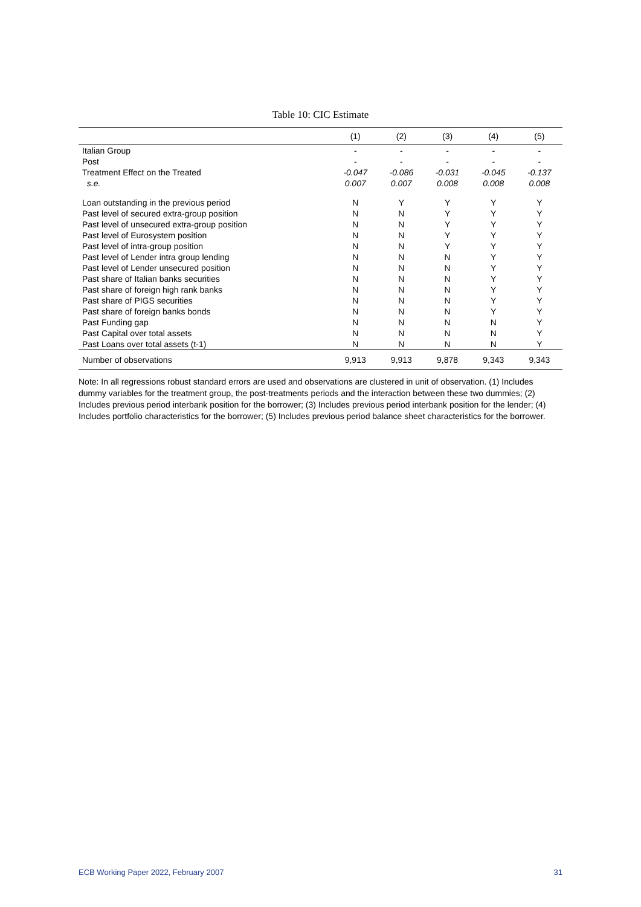Table 10: CIC Estimate
| | (1) | (2) | (3) | (4) | (5) |
| --- | --- | --- | --- | --- | --- |
| Italian Group | - | - | - | - | - |
| Post | - | - | - | - | - |
| Treatment Effect on the Treated | -0.047 | -0.086 | -0.031 | -0.045 | -0.137 |
| s.e. | 0.007 | 0.007 | 0.008 | 0.008 | 0.008 |
| Loan outstanding in the previous period | N | Y | Y | Y | Y |
| Past level of secured extra-group position | N | N | Y | Y | Y |
| Past level of unsecured extra-group position | N | N | Y | Y | Y |
| Past level of Eurosystem position | N | N | Y | Y | Y |
| Past level of intra-group position | N | N | Y | Y | Y |
| Past level of Lender intra group lending | N | N | N | Y | Y |
| Past level of Lender unsecured position | N | N | N | Y | Y |
| Past share of Italian banks securities | N | N | N | Y | Y |
| Past share of foreign high rank banks | N | N | N | Y | Y |
| Past share of PIGS securities | N | N | N | Y | Y |
| Past share of foreign banks bonds | N | N | N | Y | Y |
| Past Funding gap | N | N | N | N | Y |
| Past Capital over total assets | N | N | N | N | Y |
| Past Loans over total assets (t-1) | N | N | N | N | Y |
| Number of observations | 9,913 | 9,913 | 9,878 | 9,343 | 9,343 |
Note: In all regressions robust standard errors are used and observations are clustered in unit of observation. (1) Includes dummy variables for the treatment group, the post-treatments periods and the interaction between these two dummies; (2) Includes previous period interbank position for the borrower; (3) Includes previous period interbank position for the lender; (4) Includes portfolio characteristics for the borrower; (5) Includes previous period balance sheet characteristics for the borrower.
ECB Working Paper 2022, February 2007 31